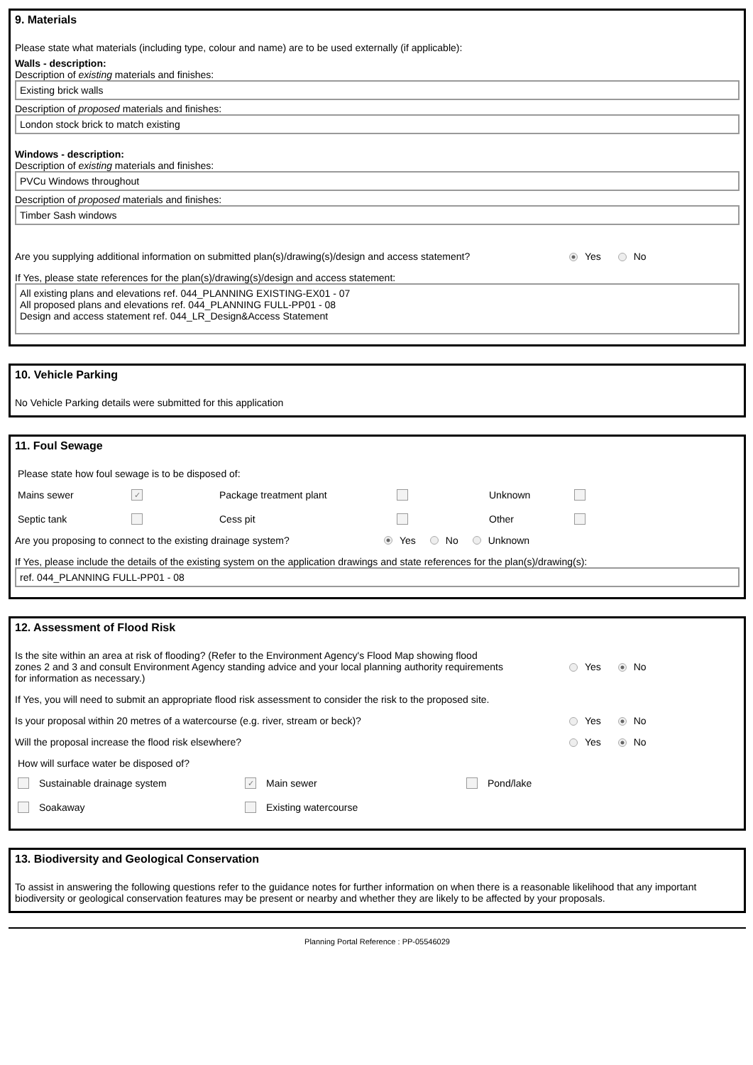9. Materials
Please state what materials (including type, colour and name) are to be used externally (if applicable):
Walls - description:
Description of existing materials and finishes:
Existing brick walls
Description of proposed materials and finishes:
London stock brick to match existing
Windows - description:
Description of existing materials and finishes:
PVCu Windows throughout
Description of proposed materials and finishes:
Timber Sash windows
Are you supplying additional information on submitted plan(s)/drawing(s)/design and access statement? Yes No
If Yes, please state references for the plan(s)/drawing(s)/design and access statement:
All existing plans and elevations ref. 044_PLANNING EXISTING-EX01 - 07
All proposed plans and elevations ref. 044_PLANNING FULL-PP01 - 08
Design and access statement ref. 044_LR_Design&Access Statement
10. Vehicle Parking
No Vehicle Parking details were submitted for this application
11. Foul Sewage
Please state how foul sewage is to be disposed of:
Mains sewer ✓ Package treatment plant Unknown Septic tank Cess pit Other
Are you proposing to connect to the existing drainage system? Yes No Unknown
If Yes, please include the details of the existing system on the application drawings and state references for the plan(s)/drawing(s):
ref. 044_PLANNING FULL-PP01 - 08
12. Assessment of Flood Risk
Is the site within an area at risk of flooding? (Refer to the Environment Agency's Flood Map showing flood zones 2 and 3 and consult Environment Agency standing advice and your local planning authority requirements for information as necessary.) Yes No
If Yes, you will need to submit an appropriate flood risk assessment to consider the risk to the proposed site.
Is your proposal within 20 metres of a watercourse (e.g. river, stream or beck)? Yes No
Will the proposal increase the flood risk elsewhere? Yes No
How will surface water be disposed of?
Sustainable drainage system ✓ Main sewer Pond/lake Soakaway Existing watercourse
13. Biodiversity and Geological Conservation
To assist in answering the following questions refer to the guidance notes for further information on when there is a reasonable likelihood that any important biodiversity or geological conservation features may be present or nearby and whether they are likely to be affected by your proposals.
Planning Portal Reference : PP-05546029